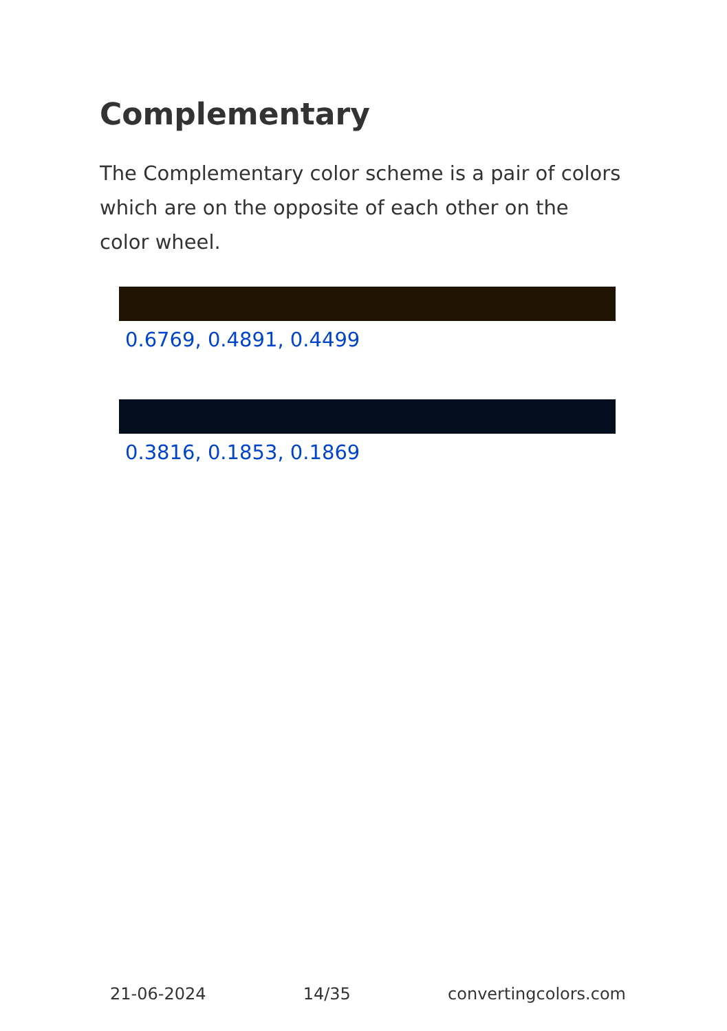Complementary
The Complementary color scheme is a pair of colors which are on the opposite of each other on the color wheel.
0.6769, 0.4891, 0.4499
0.3816, 0.1853, 0.1869
21-06-2024 14/35 convertingcolors.com